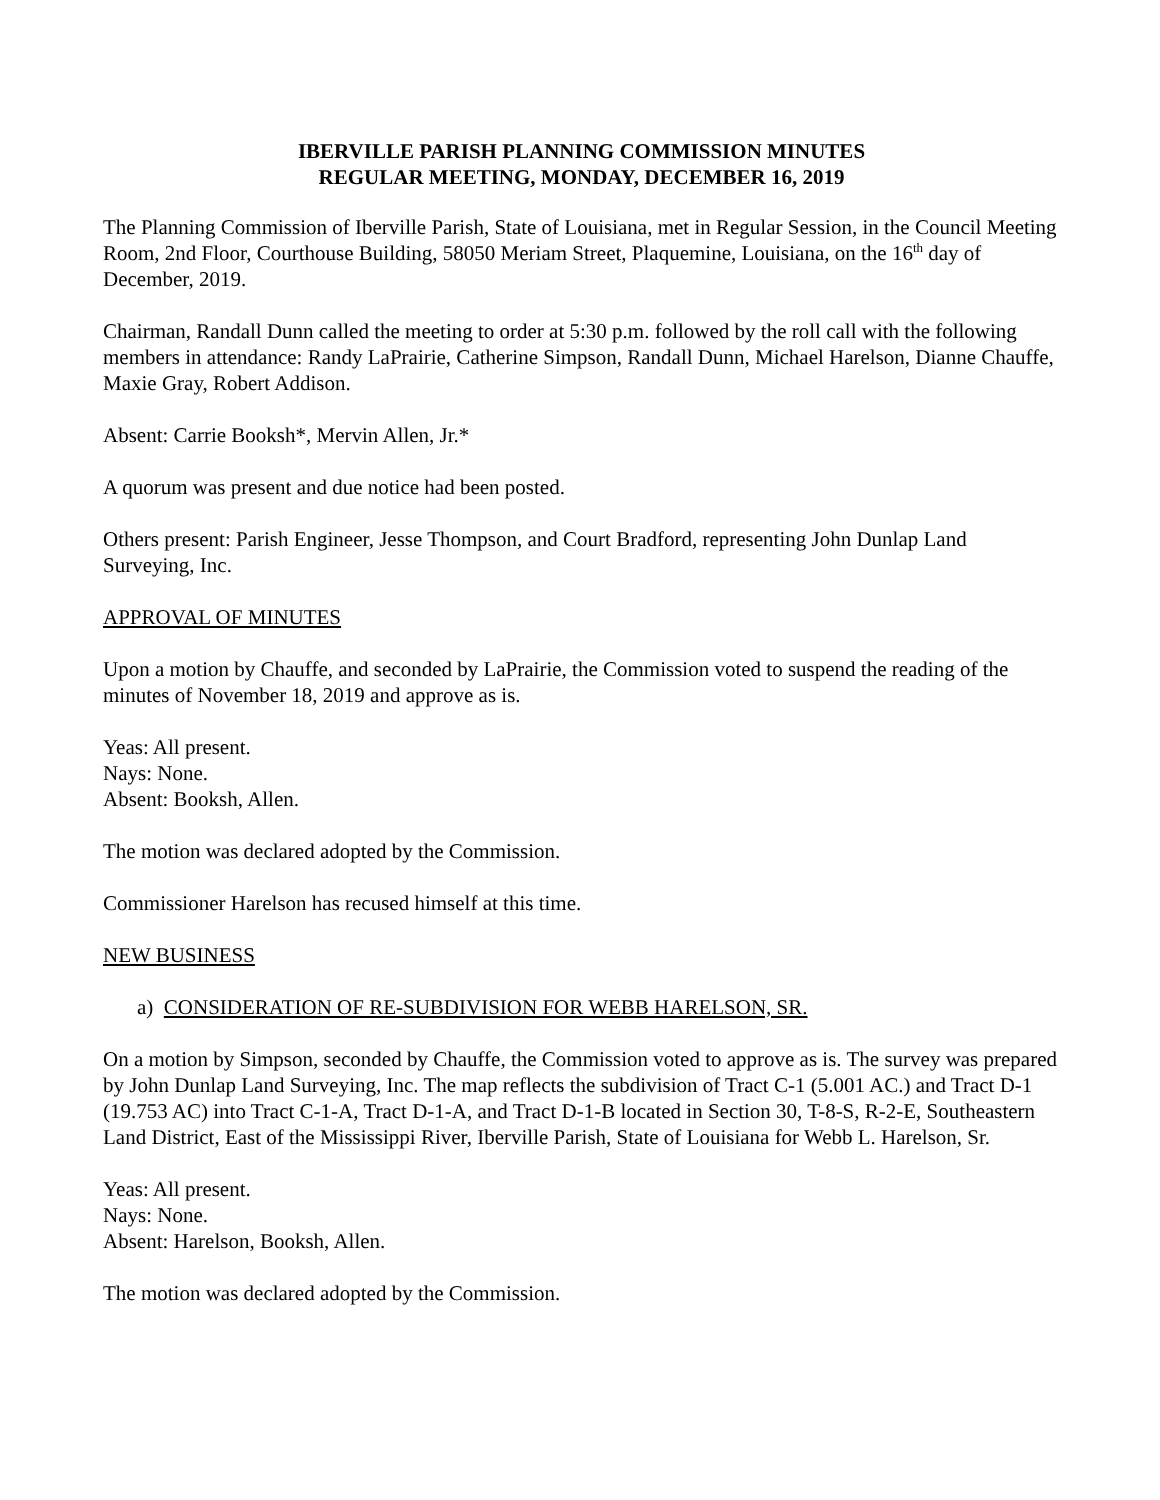IBERVILLE PARISH PLANNING COMMISSION MINUTES
REGULAR MEETING, MONDAY, DECEMBER 16, 2019
The Planning Commission of Iberville Parish, State of Louisiana, met in Regular Session, in the Council Meeting Room, 2nd Floor, Courthouse Building, 58050 Meriam Street, Plaquemine, Louisiana, on the 16<sup>th</sup> day of December, 2019.
Chairman, Randall Dunn called the meeting to order at 5:30 p.m. followed by the roll call with the following members in attendance: Randy LaPrairie, Catherine Simpson, Randall Dunn, Michael Harelson, Dianne Chauffe, Maxie Gray, Robert Addison.
Absent: Carrie Booksh*, Mervin Allen, Jr.*
A quorum was present and due notice had been posted.
Others present: Parish Engineer, Jesse Thompson, and Court Bradford, representing John Dunlap Land Surveying, Inc.
APPROVAL OF MINUTES
Upon a motion by Chauffe, and seconded by LaPrairie, the Commission voted to suspend the reading of the minutes of November 18, 2019 and approve as is.
Yeas: All present.
Nays: None.
Absent: Booksh, Allen.
The motion was declared adopted by the Commission.
Commissioner Harelson has recused himself at this time.
NEW BUSINESS
a) CONSIDERATION OF RE-SUBDIVISION FOR WEBB HARELSON, SR.
On a motion by Simpson, seconded by Chauffe, the Commission voted to approve as is. The survey was prepared by John Dunlap Land Surveying, Inc. The map reflects the subdivision of Tract C-1 (5.001 AC.) and Tract D-1 (19.753 AC) into Tract C-1-A, Tract D-1-A, and Tract D-1-B located in Section 30, T-8-S, R-2-E, Southeastern Land District, East of the Mississippi River, Iberville Parish, State of Louisiana for Webb L. Harelson, Sr.
Yeas: All present.
Nays: None.
Absent: Harelson, Booksh, Allen.
The motion was declared adopted by the Commission.